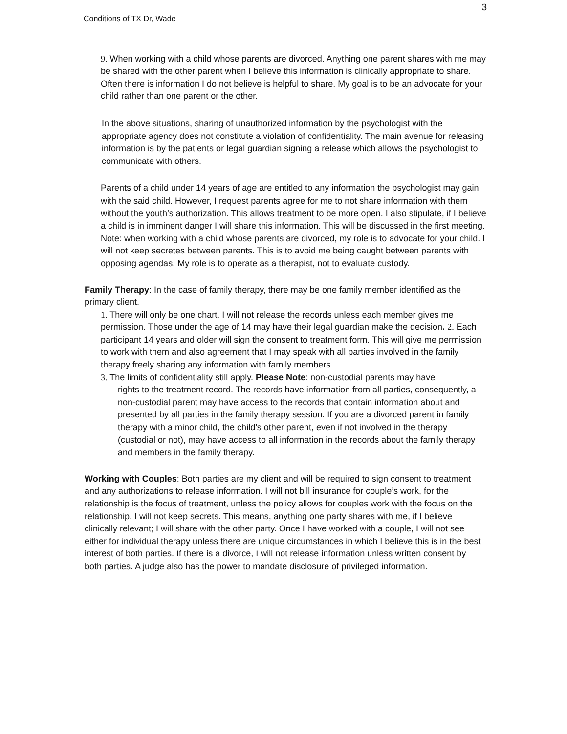3
Conditions of TX Dr, Wade
9. When working with a child whose parents are divorced. Anything one parent shares with me may be shared with the other parent when I believe this information is clinically appropriate to share. Often there is information I do not believe is helpful to share. My goal is to be an advocate for your child rather than one parent or the other.
In the above situations, sharing of unauthorized information by the psychologist with the appropriate agency does not constitute a violation of confidentiality. The main avenue for releasing information is by the patients or legal guardian signing a release which allows the psychologist to communicate with others.
Parents of a child under 14 years of age are entitled to any information the psychologist may gain with the said child. However, I request parents agree for me to not share information with them without the youth’s authorization. This allows treatment to be more open. I also stipulate, if I believe a child is in imminent danger I will share this information. This will be discussed in the first meeting. Note: when working with a child whose parents are divorced, my role is to advocate for your child. I will not keep secretes between parents. This is to avoid me being caught between parents with opposing agendas. My role is to operate as a therapist, not to evaluate custody.
Family Therapy: In the case of family therapy, there may be one family member identified as the primary client.
1. There will only be one chart. I will not release the records unless each member gives me permission. Those under the age of 14 may have their legal guardian make the decision. 2. Each participant 14 years and older will sign the consent to treatment form. This will give me permission to work with them and also agreement that I may speak with all parties involved in the family therapy freely sharing any information with family members.
3. The limits of confidentiality still apply. Please Note: non-custodial parents may have
rights to the treatment record. The records have information from all parties, consequently, a non-custodial parent may have access to the records that contain information about and presented by all parties in the family therapy session. If you are a divorced parent in family therapy with a minor child, the child’s other parent, even if not involved in the therapy (custodial or not), may have access to all information in the records about the family therapy and members in the family therapy.
Working with Couples: Both parties are my client and will be required to sign consent to treatment and any authorizations to release information. I will not bill insurance for couple’s work, for the relationship is the focus of treatment, unless the policy allows for couples work with the focus on the relationship. I will not keep secrets. This means, anything one party shares with me, if I believe clinically relevant; I will share with the other party. Once I have worked with a couple, I will not see either for individual therapy unless there are unique circumstances in which I believe this is in the best interest of both parties. If there is a divorce, I will not release information unless written consent by both parties. A judge also has the power to mandate disclosure of privileged information.